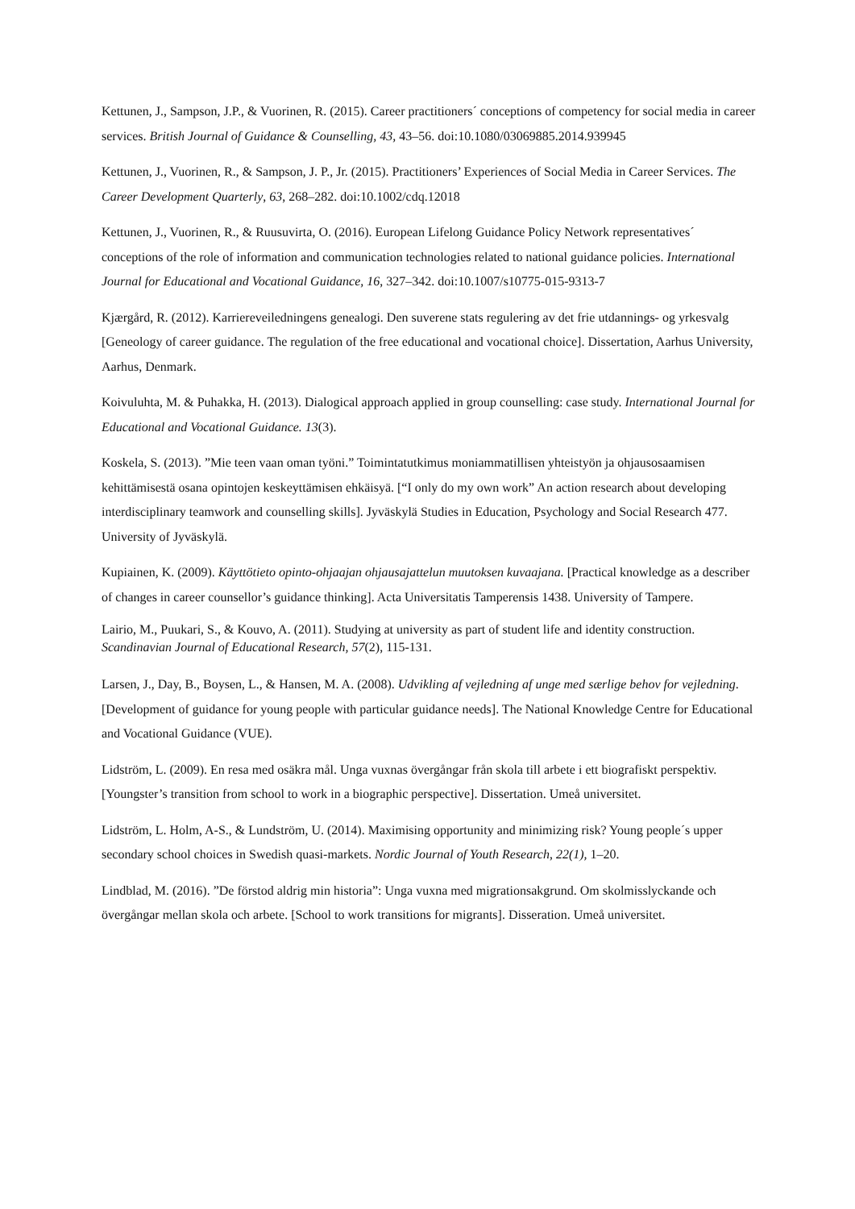Kettunen, J., Sampson, J.P., & Vuorinen, R. (2015). Career practitioners´ conceptions of competency for social media in career services. British Journal of Guidance & Counselling, 43, 43–56. doi:10.1080/03069885.2014.939945
Kettunen, J., Vuorinen, R., & Sampson, J. P., Jr. (2015). Practitioners’ Experiences of Social Media in Career Services. The Career Development Quarterly, 63, 268–282. doi:10.1002/cdq.12018
Kettunen, J., Vuorinen, R., & Ruusuvirta, O. (2016). European Lifelong Guidance Policy Network representatives´ conceptions of the role of information and communication technologies related to national guidance policies. International Journal for Educational and Vocational Guidance, 16, 327–342. doi:10.1007/s10775-015-9313-7
Kjærgård, R. (2012). Karriereveiledningens genealogi. Den suverene stats regulering av det frie utdannings- og yrkesvalg [Geneology of career guidance. The regulation of the free educational and vocational choice]. Dissertation, Aarhus University, Aarhus, Denmark.
Koivuluhta, M. & Puhakka, H. (2013). Dialogical approach applied in group counselling: case study. International Journal for Educational and Vocational Guidance. 13(3).
Koskela, S. (2013). ”Mie teen vaan oman työni.” Toimintatutkimus moniammatillisen yhteistyön ja ohjausosaamisen kehittämisestä osana opintojen keskeyttämisen ehkäisyä. [“I only do my own work” An action research about developing interdisciplinary teamwork and counselling skills]. Jyväskylä Studies in Education, Psychology and Social Research 477. University of Jyväskylä.
Kupiainen, K. (2009). Käyttötieto opinto-ohjaajan ohjausajattelun muutoksen kuvaajana. [Practical knowledge as a describer of changes in career counsellor’s guidance thinking]. Acta Universitatis Tamperensis 1438. University of Tampere.
Lairio, M., Puukari, S., & Kouvo, A. (2011). Studying at university as part of student life and identity construction. Scandinavian Journal of Educational Research, 57(2), 115-131.
Larsen, J., Day, B., Boysen, L., & Hansen, M. A. (2008). Udvikling af vejledning af unge med særlige behov for vejledning. [Development of guidance for young people with particular guidance needs]. The National Knowledge Centre for Educational and Vocational Guidance (VUE).
Lidström, L. (2009). En resa med osäkra mål. Unga vuxnas övergångar från skola till arbete i ett biografiskt perspektiv. [Youngster’s transition from school to work in a biographic perspective]. Dissertation. Umeå universitet.
Lidström, L. Holm, A-S., & Lundström, U. (2014). Maximising opportunity and minimizing risk? Young people´s upper secondary school choices in Swedish quasi-markets. Nordic Journal of Youth Research, 22(1), 1–20.
Lindblad, M. (2016). ”De förstod aldrig min historia”: Unga vuxna med migrationsakgrund. Om skolmisslyckande och övergångar mellan skola och arbete. [School to work transitions for migrants]. Disseration. Umeå universitet.